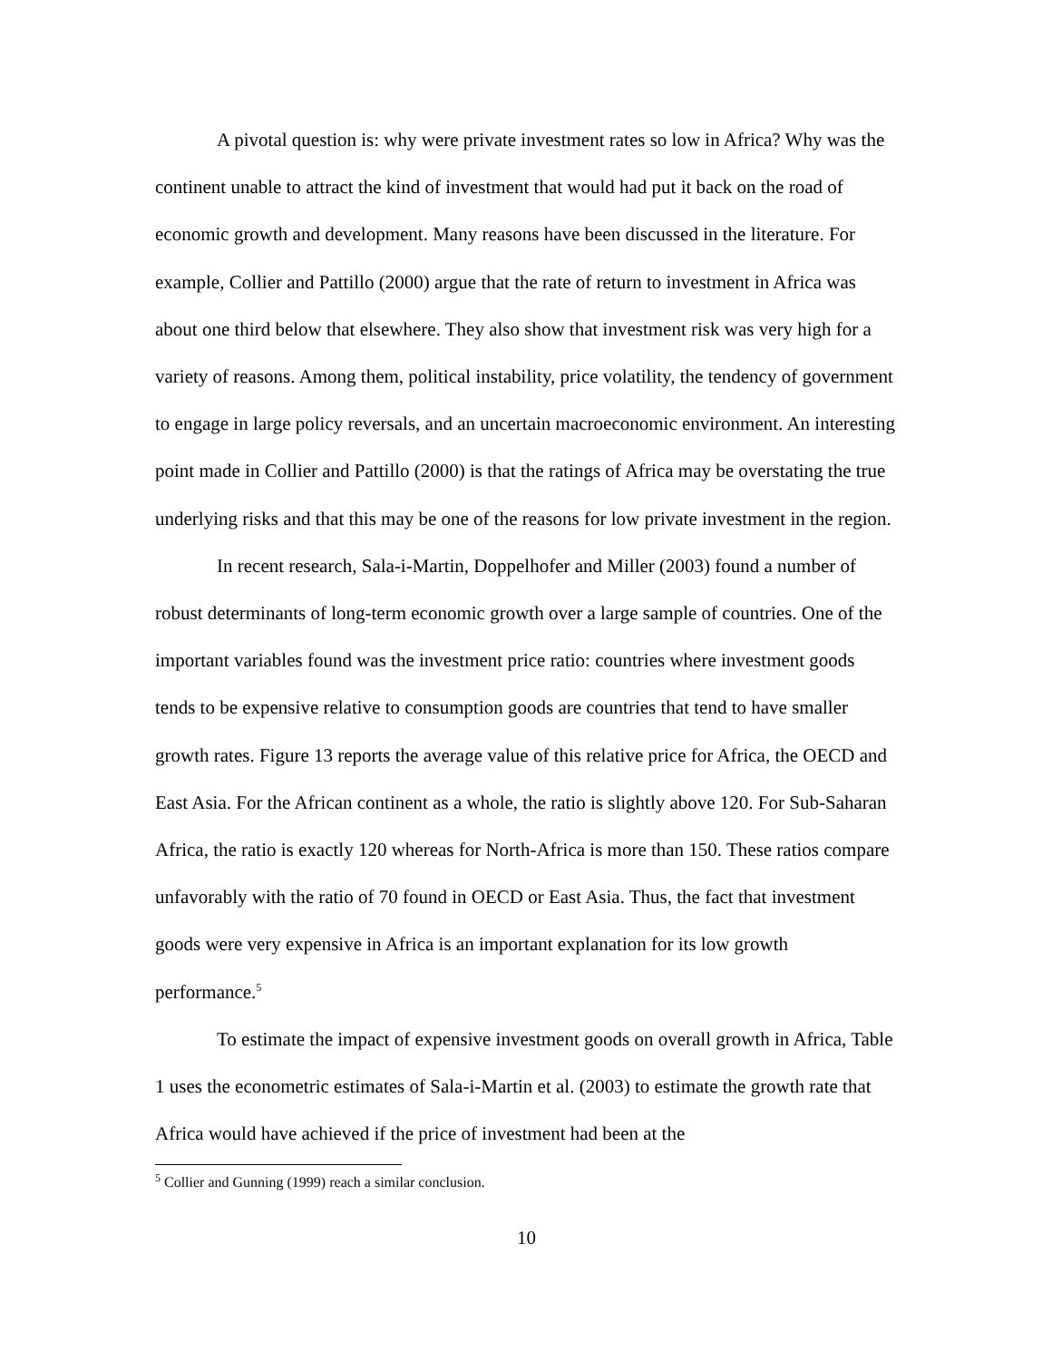A pivotal question is: why were private investment rates so low in Africa? Why was the continent unable to attract the kind of investment that would had put it back on the road of economic growth and development. Many reasons have been discussed in the literature. For example, Collier and Pattillo (2000) argue that the rate of return to investment in Africa was about one third below that elsewhere. They also show that investment risk was very high for a variety of reasons. Among them, political instability, price volatility, the tendency of government to engage in large policy reversals, and an uncertain macroeconomic environment. An interesting point made in Collier and Pattillo (2000) is that the ratings of Africa may be overstating the true underlying risks and that this may be one of the reasons for low private investment in the region.
In recent research, Sala-i-Martin, Doppelhofer and Miller (2003) found a number of robust determinants of long-term economic growth over a large sample of countries. One of the important variables found was the investment price ratio: countries where investment goods tends to be expensive relative to consumption goods are countries that tend to have smaller growth rates. Figure 13 reports the average value of this relative price for Africa, the OECD and East Asia. For the African continent as a whole, the ratio is slightly above 120. For Sub-Saharan Africa, the ratio is exactly 120 whereas for North-Africa is more than 150. These ratios compare unfavorably with the ratio of 70 found in OECD or East Asia. Thus, the fact that investment goods were very expensive in Africa is an important explanation for its low growth performance.<sup>5</sup>
To estimate the impact of expensive investment goods on overall growth in Africa, Table 1 uses the econometric estimates of Sala-i-Martin et al. (2003) to estimate the growth rate that Africa would have achieved if the price of investment had been at the
<sup>5</sup> Collier and Gunning (1999) reach a similar conclusion.
10